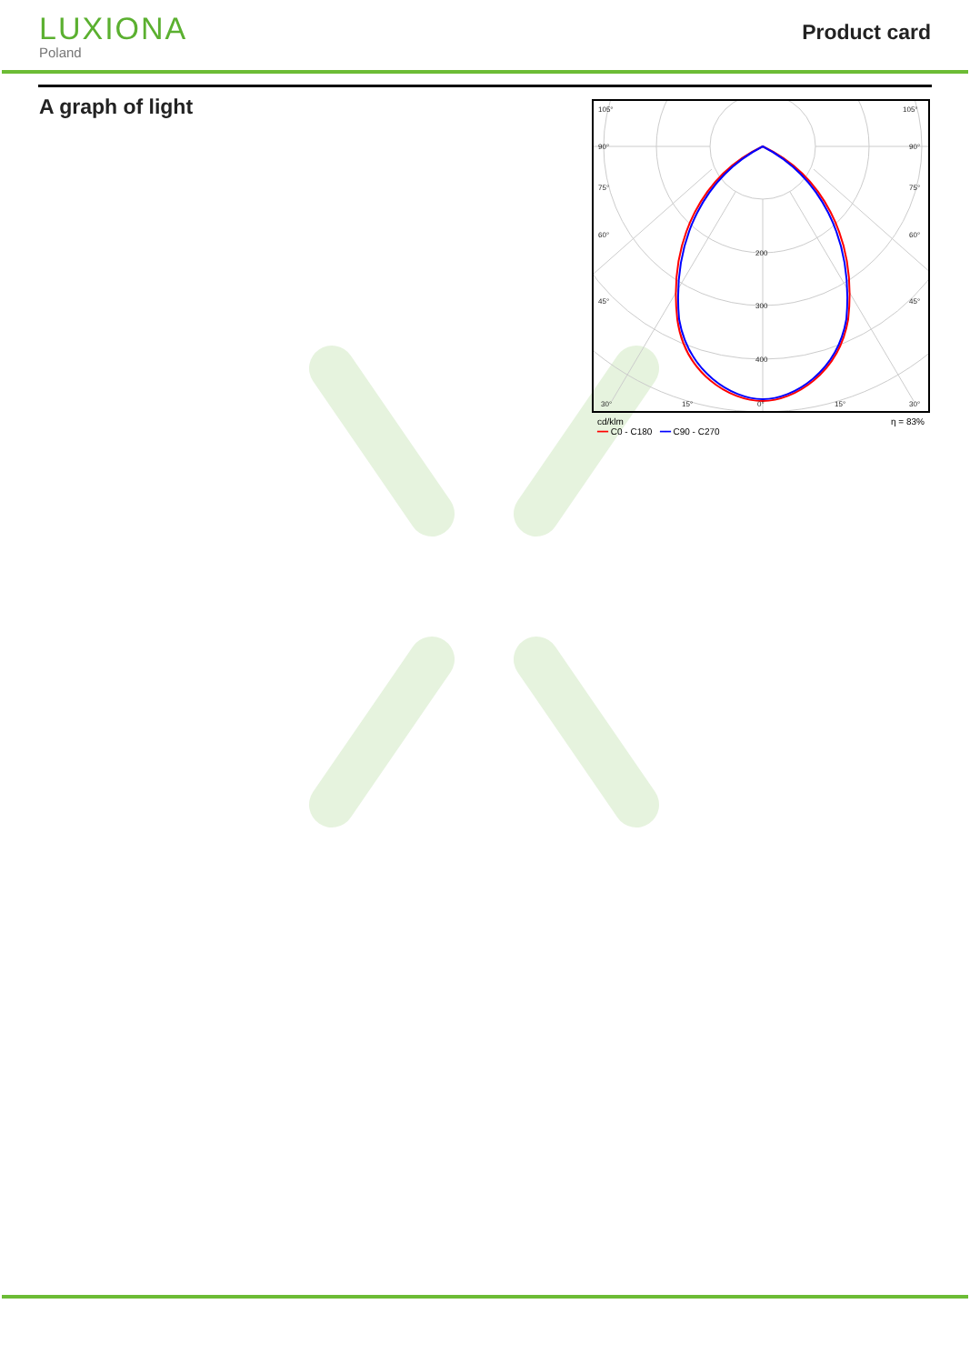LUXIONA
Poland
Product card
A graph of light
105°
105°
90°
90°
75°
75°
60°
60°
45°
45°
200
300
400
30°
15°
0°
15°
30°
cd/klm
━━ C0 - C180 ━━ C90 - C270
η = 83%